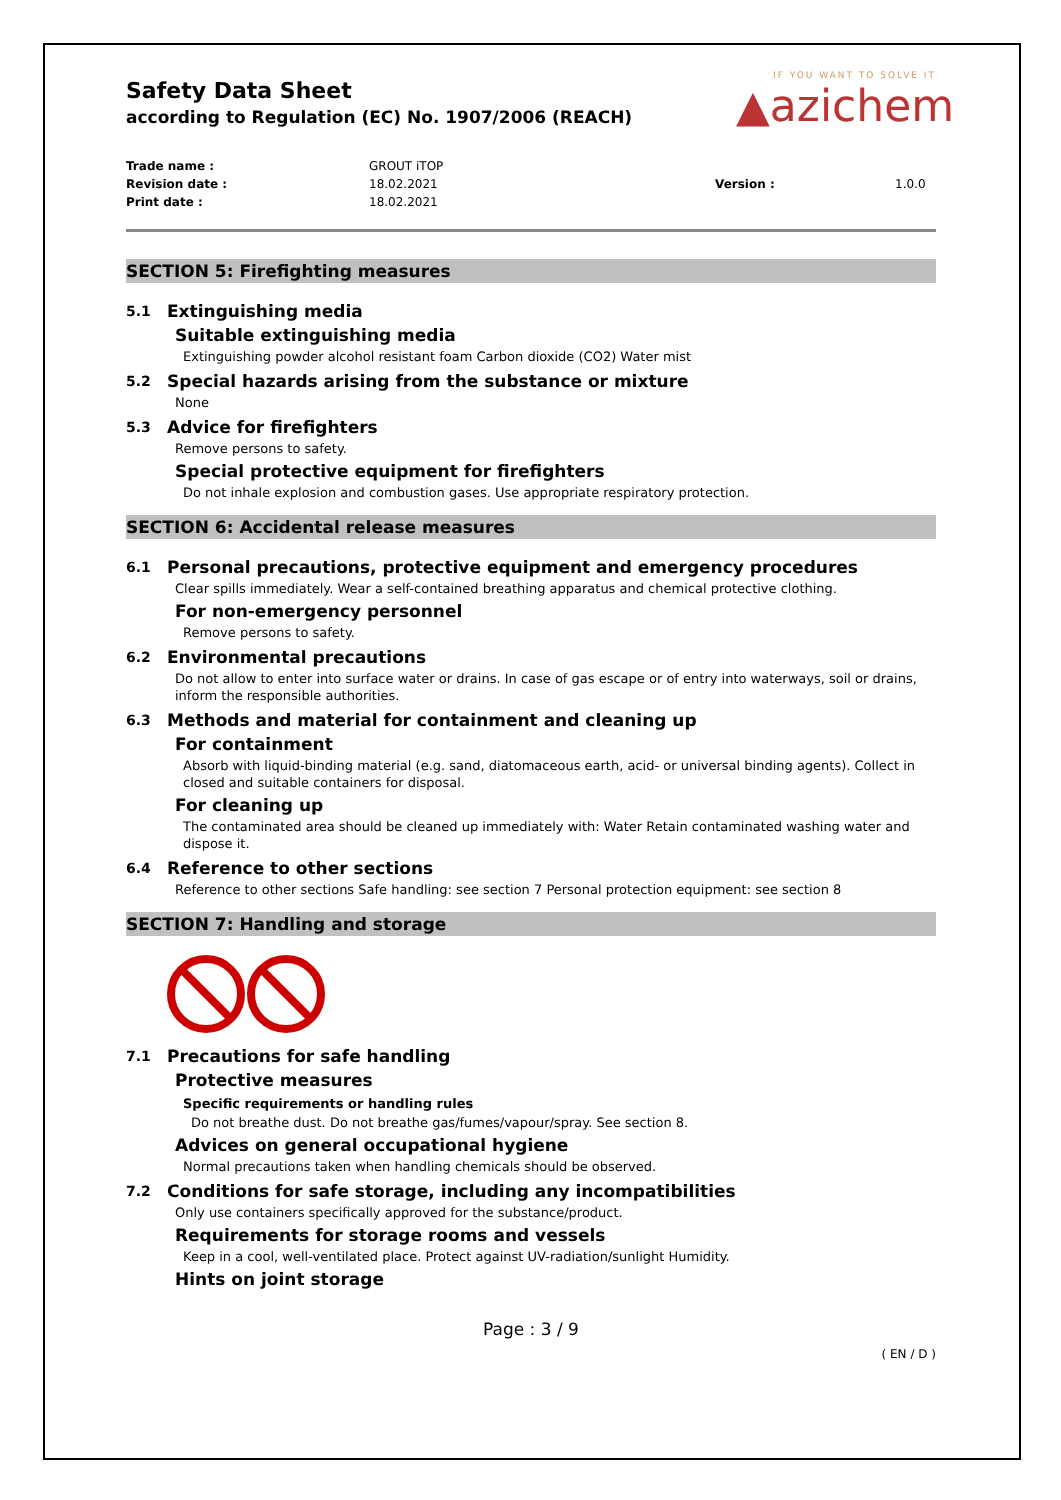IF YOU WANT TO SOLVE IT
▲azichem
Safety Data Sheet
according to Regulation (EC) No. 1907/2006 (REACH)
Trade name :
GROUT iTOP
Revision date :
18.02.2021
Version :
1.0.0
Print date :
18.02.2021
SECTION 5: Firefighting measures
5.1 Extinguishing media
Suitable extinguishing media
Extinguishing powder alcohol resistant foam Carbon dioxide (CO2) Water mist
5.2 Special hazards arising from the substance or mixture
None
5.3 Advice for firefighters
Remove persons to safety.
Special protective equipment for firefighters
Do not inhale explosion and combustion gases. Use appropriate respiratory protection.
SECTION 6: Accidental release measures
6.1 Personal precautions, protective equipment and emergency procedures
Clear spills immediately. Wear a self-contained breathing apparatus and chemical protective clothing.
For non-emergency personnel
Remove persons to safety.
6.2 Environmental precautions
Do not allow to enter into surface water or drains. In case of gas escape or of entry into waterways, soil or drains, inform the responsible authorities.
6.3 Methods and material for containment and cleaning up
For containment
Absorb with liquid-binding material (e.g. sand, diatomaceous earth, acid- or universal binding agents). Collect in closed and suitable containers for disposal.
For cleaning up
The contaminated area should be cleaned up immediately with: Water Retain contaminated washing water and dispose it.
6.4 Reference to other sections
Reference to other sections Safe handling: see section 7 Personal protection equipment: see section 8
SECTION 7: Handling and storage
7.1 Precautions for safe handling
Protective measures
Specific requirements or handling rules
Do not breathe dust. Do not breathe gas/fumes/vapour/spray. See section 8.
Advices on general occupational hygiene
Normal precautions taken when handling chemicals should be observed.
7.2 Conditions for safe storage, including any incompatibilities
Only use containers specifically approved for the substance/product.
Requirements for storage rooms and vessels
Keep in a cool, well-ventilated place. Protect against UV-radiation/sunlight Humidity.
Hints on joint storage
Page : 3 / 9
( EN / D )